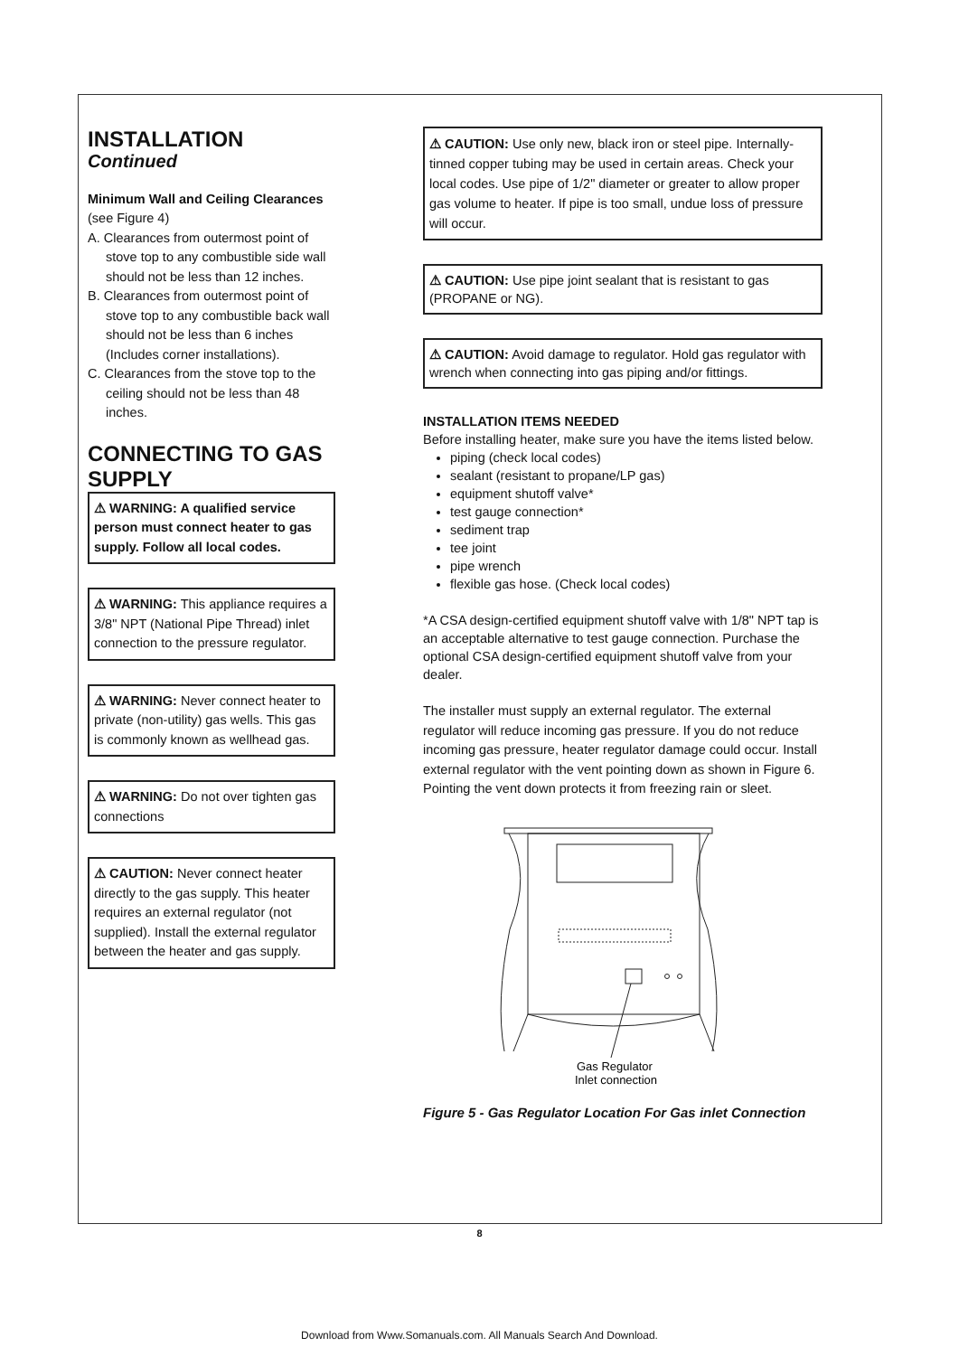INSTALLATION
Continued
Minimum Wall and Ceiling Clearances
(see Figure 4)
A. Clearances from outermost point of stove top to any combustible side wall should not be less than 12 inches.
B. Clearances from outermost point of stove top to any combustible back wall should not be less than 6 inches (Includes corner installations).
C. Clearances from the stove top to the ceiling should not be less than 48 inches.
CONNECTING TO GAS SUPPLY
⚠ WARNING: A qualified service person must connect heater to gas supply. Follow all local codes.
⚠ WARNING: This appliance requires a 3/8" NPT (National Pipe Thread) inlet connection to the pressure regulator.
⚠ WARNING: Never connect heater to private (non-utility) gas wells. This gas is commonly known as wellhead gas.
⚠ WARNING: Do not over tighten gas connections
⚠ CAUTION: Never connect heater directly to the gas supply. This heater requires an external regulator (not supplied). Install the external regulator between the heater and gas supply.
⚠ CAUTION: Use only new, black iron or steel pipe. Internally-tinned copper tubing may be used in certain areas. Check your local codes. Use pipe of 1/2" diameter or greater to allow proper gas volume to heater. If pipe is too small, undue loss of pressure will occur.
⚠ CAUTION: Use pipe joint sealant that is resistant to gas (PROPANE or NG).
⚠ CAUTION: Avoid damage to regulator. Hold gas regulator with wrench when connecting into gas piping and/or fittings.
INSTALLATION ITEMS NEEDED
Before installing heater, make sure you have the items listed below.
piping (check local codes)
sealant (resistant to propane/LP gas)
equipment shutoff valve*
test gauge connection*
sediment trap
tee joint
pipe wrench
flexible gas hose. (Check local codes)
*A CSA design-certified equipment shutoff valve with 1/8" NPT tap is an acceptable alternative to test gauge connection. Purchase the optional CSA design-certified equipment shutoff valve from your dealer.
The installer must supply an external regulator. The external regulator will reduce incoming gas pressure. If you do not reduce incoming gas pressure, heater regulator damage could occur. Install external regulator with the vent pointing down as shown in Figure 6. Pointing the vent down protects it from freezing rain or sleet.
Gas Regulator
Inlet connection
Figure 5 - Gas Regulator Location For Gas inlet Connection
8
Download from Www.Somanuals.com. All Manuals Search And Download.